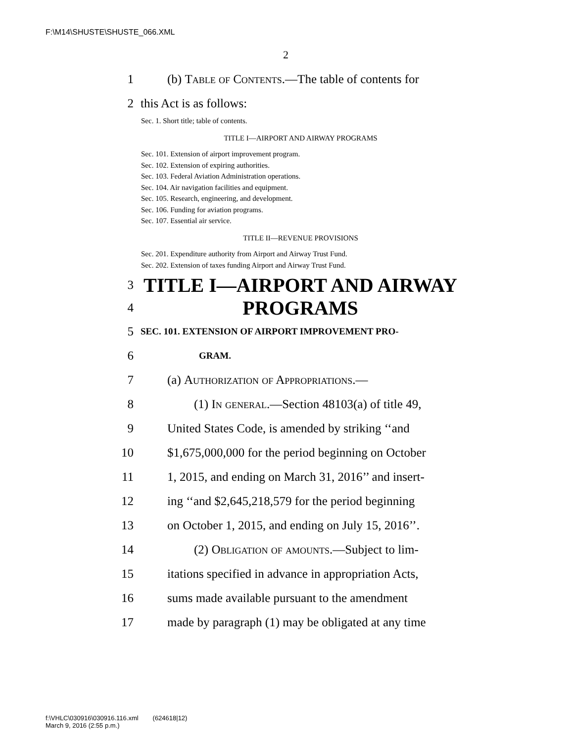F:\M14\SHUSTE\SHUSTE_066.XML
2
1 (b) Table of Contents.—The table of contents for
2 this Act is as follows:
Sec. 1. Short title; table of contents.
TITLE I—AIRPORT AND AIRWAY PROGRAMS
Sec. 101. Extension of airport improvement program.
Sec. 102. Extension of expiring authorities.
Sec. 103. Federal Aviation Administration operations.
Sec. 104. Air navigation facilities and equipment.
Sec. 105. Research, engineering, and development.
Sec. 106. Funding for aviation programs.
Sec. 107. Essential air service.
TITLE II—REVENUE PROVISIONS
Sec. 201. Expenditure authority from Airport and Airway Trust Fund.
Sec. 202. Extension of taxes funding Airport and Airway Trust Fund.
3 TITLE I—AIRPORT AND AIRWAY
4 PROGRAMS
5 SEC. 101. EXTENSION OF AIRPORT IMPROVEMENT PRO-
6 GRAM.
7 (a) Authorization of Appropriations.—
8 (1) In general.—Section 48103(a) of title 49,
9 United States Code, is amended by striking ‘‘and
10 $1,675,000,000 for the period beginning on October
11 1, 2015, and ending on March 31, 2016’’ and insert-
12 ing ‘‘and $2,645,218,579 for the period beginning
13 on October 1, 2015, and ending on July 15, 2016’’.
14 (2) Obligation of amounts.—Subject to lim-
15 itations specified in advance in appropriation Acts,
16 sums made available pursuant to the amendment
17 made by paragraph (1) may be obligated at any time
f:\VHLC\030916\030916.116.xml (624618|12)
March 9, 2016 (2:55 p.m.)